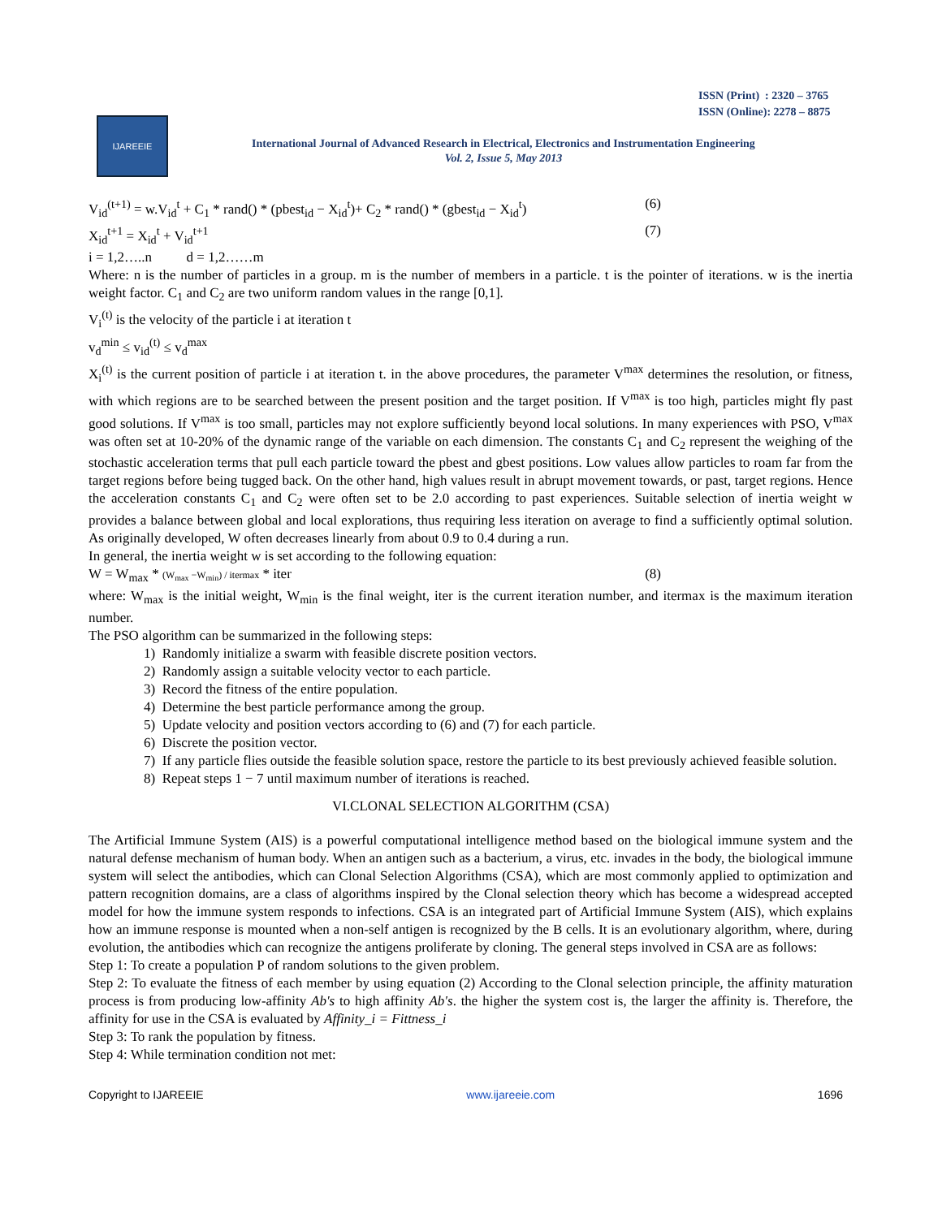ISSN (Print) : 2320 – 3765
ISSN (Online): 2278 – 8875
IJAREEIE
International Journal of Advanced Research in Electrical, Electronics and Instrumentation Engineering
Vol. 2, Issue 5, May 2013
V<sub>id</sub><sup>(t+1)</sup> = w.V<sub>id</sub><sup>t</sup> + C<sub>1</sub> * rand() * (pbest<sub>id</sub> − X<sub>id</sub><sup>t</sup>)+ C<sub>2</sub> * rand() * (gbest<sub>id</sub> − X<sub>id</sub><sup>t</sup>) (6)
X<sub>id</sub><sup>t+1</sup> = X<sub>id</sub><sup>t</sup> + V<sub>id</sub><sup>t+1</sup> (7)
i = 1,2…..n d = 1,2……m
Where: n is the number of particles in a group. m is the number of members in a particle. t is the pointer of iterations. w is the inertia weight factor. C<sub>1</sub> and C<sub>2</sub> are two uniform random values in the range [0,1].
V<sub>i</sub><sup>(t)</sup> is the velocity of the particle i at iteration t
v<sub>d</sub><sup>min</sup> ≤ v<sub>id</sub><sup>(t)</sup> ≤ v<sub>d</sub><sup>max</sup>
X<sub>i</sub><sup>(t)</sup> is the current position of particle i at iteration t. in the above procedures, the parameter V<sup>max</sup> determines the resolution, or fitness, with which regions are to be searched between the present position and the target position. If V<sup>max</sup> is too high, particles might fly past good solutions. If V<sup>max</sup> is too small, particles may not explore sufficiently beyond local solutions. In many experiences with PSO, V<sup>max</sup> was often set at 10-20% of the dynamic range of the variable on each dimension. The constants C<sub>1</sub> and C<sub>2</sub> represent the weighing of the stochastic acceleration terms that pull each particle toward the pbest and gbest positions. Low values allow particles to roam far from the target regions before being tugged back. On the other hand, high values result in abrupt movement towards, or past, target regions. Hence the acceleration constants C<sub>1</sub> and C<sub>2</sub> were often set to be 2.0 according to past experiences. Suitable selection of inertia weight w provides a balance between global and local explorations, thus requiring less iteration on average to find a sufficiently optimal solution. As originally developed, W often decreases linearly from about 0.9 to 0.4 during a run.
In general, the inertia weight w is set according to the following equation:
W = W<sub>max</sub> * (W<sub>max</sub> −W<sub>min</sub>) / itermax * iter (8)
where: W<sub>max</sub> is the initial weight, W<sub>min</sub> is the final weight, iter is the current iteration number, and itermax is the maximum iteration number.
The PSO algorithm can be summarized in the following steps:
1) Randomly initialize a swarm with feasible discrete position vectors.
2) Randomly assign a suitable velocity vector to each particle.
3) Record the fitness of the entire population.
4) Determine the best particle performance among the group.
5) Update velocity and position vectors according to (6) and (7) for each particle.
6) Discrete the position vector.
7) If any particle flies outside the feasible solution space, restore the particle to its best previously achieved feasible solution.
8) Repeat steps 1 − 7 until maximum number of iterations is reached.
VI.CLONAL SELECTION ALGORITHM (CSA)
The Artificial Immune System (AIS) is a powerful computational intelligence method based on the biological immune system and the natural defense mechanism of human body. When an antigen such as a bacterium, a virus, etc. invades in the body, the biological immune system will select the antibodies, which can Clonal Selection Algorithms (CSA), which are most commonly applied to optimization and pattern recognition domains, are a class of algorithms inspired by the Clonal selection theory which has become a widespread accepted model for how the immune system responds to infections. CSA is an integrated part of Artificial Immune System (AIS), which explains how an immune response is mounted when a non-self antigen is recognized by the B cells. It is an evolutionary algorithm, where, during evolution, the antibodies which can recognize the antigens proliferate by cloning. The general steps involved in CSA are as follows:
Step 1: To create a population P of random solutions to the given problem.
Step 2: To evaluate the fitness of each member by using equation (2) According to the Clonal selection principle, the affinity maturation process is from producing low-affinity Ab's to high affinity Ab's. the higher the system cost is, the larger the affinity is. Therefore, the affinity for use in the CSA is evaluated by Affinity_i = Fittness_i
Step 3: To rank the population by fitness.
Step 4: While termination condition not met:
Copyright to IJAREEIE www.ijareeie.com 1696